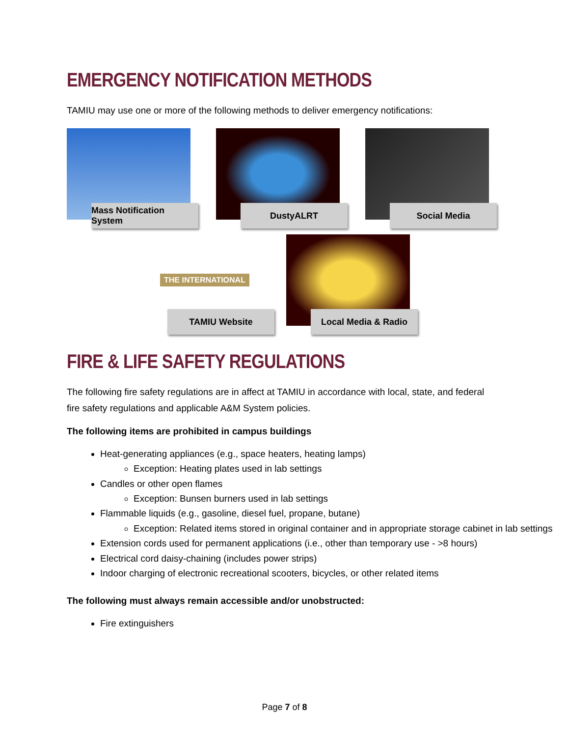EMERGENCY NOTIFICATION METHODS
TAMIU may use one or more of the following methods to deliver emergency notifications:
Mass Notification System
DustyALRT
Social Media
THE INTERNATIONAL
TAMIU Website
Local Media & Radio
FIRE & LIFE SAFETY REGULATIONS
The following fire safety regulations are in affect at TAMIU in accordance with local, state, and federal fire safety regulations and applicable A&M System policies.
The following items are prohibited in campus buildings
Heat-generating appliances (e.g., space heaters, heating lamps)
Exception: Heating plates used in lab settings
Candles or other open flames
Exception: Bunsen burners used in lab settings
Flammable liquids (e.g., gasoline, diesel fuel, propane, butane)
Exception: Related items stored in original container and in appropriate storage cabinet in lab settings
Extension cords used for permanent applications (i.e., other than temporary use - >8 hours)
Electrical cord daisy-chaining (includes power strips)
Indoor charging of electronic recreational scooters, bicycles, or other related items
The following must always remain accessible and/or unobstructed:
Fire extinguishers
Page 7 of 8